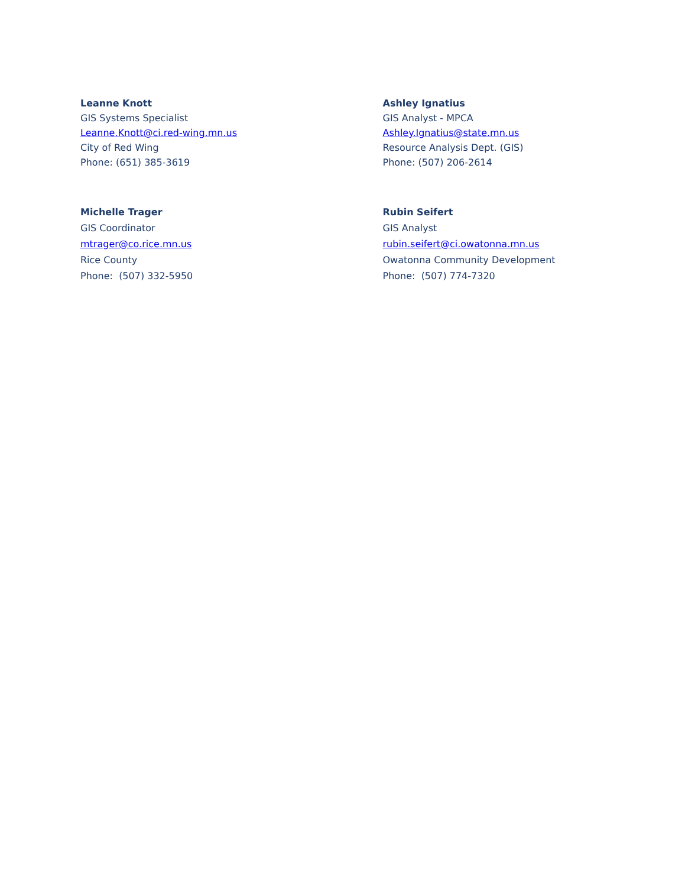Leanne Knott
GIS Systems Specialist
Leanne.Knott@ci.red-wing.mn.us
City of Red Wing
Phone: (651) 385-3619
Ashley Ignatius
GIS Analyst - MPCA
Ashley.Ignatius@state.mn.us
Resource Analysis Dept. (GIS)
Phone: (507) 206-2614
Michelle Trager
GIS Coordinator
mtrager@co.rice.mn.us
Rice County
Phone: (507) 332-5950
Rubin Seifert
GIS Analyst
rubin.seifert@ci.owatonna.mn.us
Owatonna Community Development
Phone: (507) 774-7320